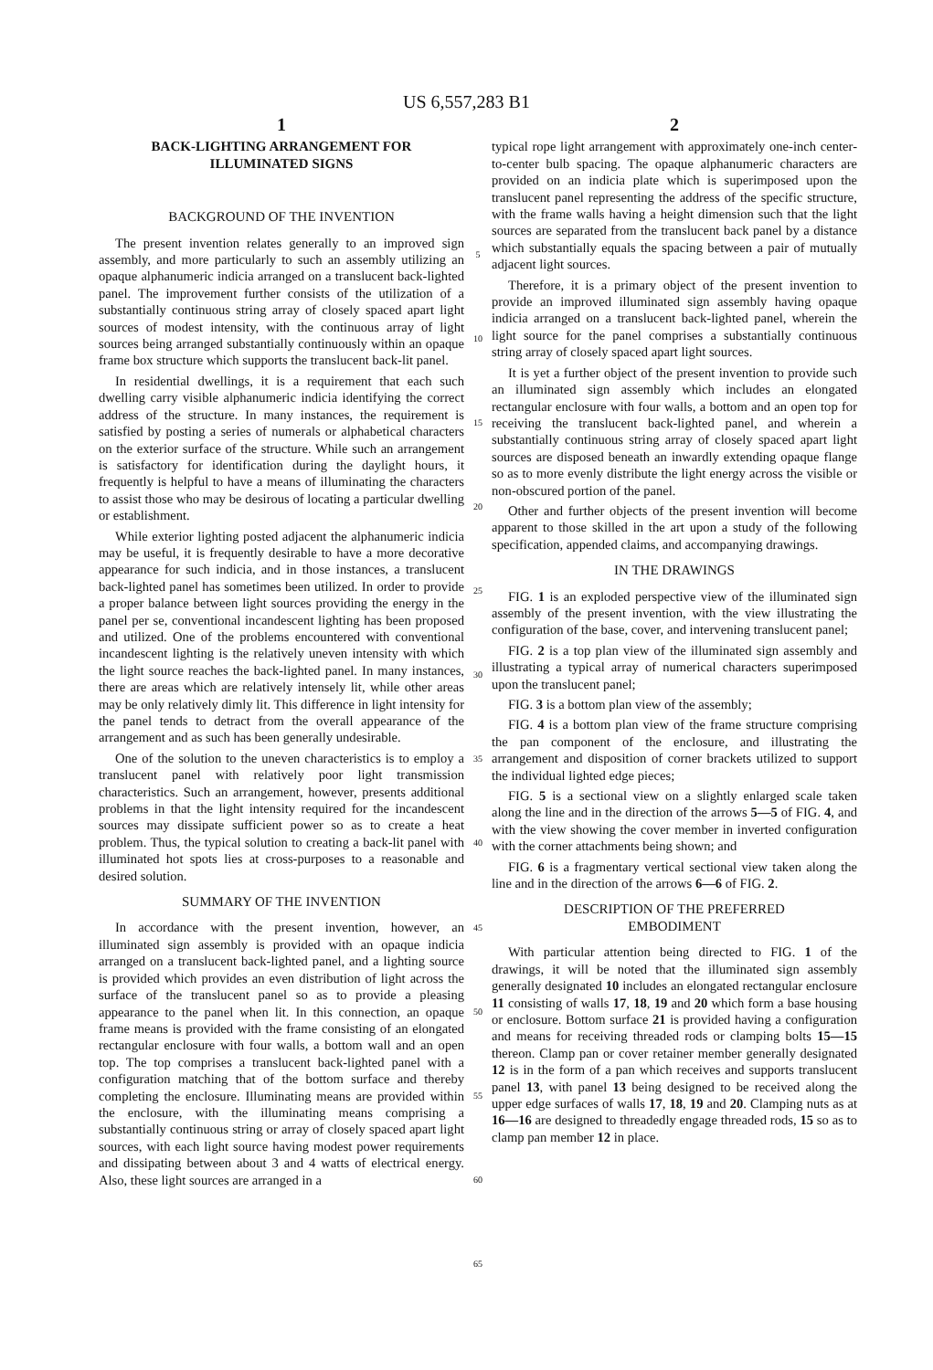US 6,557,283 B1
1
BACK-LIGHTING ARRANGEMENT FOR
ILLUMINATED SIGNS
BACKGROUND OF THE INVENTION
The present invention relates generally to an improved sign assembly, and more particularly to such an assembly utilizing an opaque alphanumeric indicia arranged on a translucent back-lighted panel. The improvement further consists of the utilization of a substantially continuous string array of closely spaced apart light sources of modest intensity, with the continuous array of light sources being arranged substantially continuously within an opaque frame box structure which supports the translucent back-lit panel.
In residential dwellings, it is a requirement that each such dwelling carry visible alphanumeric indicia identifying the correct address of the structure. In many instances, the requirement is satisfied by posting a series of numerals or alphabetical characters on the exterior surface of the structure. While such an arrangement is satisfactory for identification during the daylight hours, it frequently is helpful to have a means of illuminating the characters to assist those who may be desirous of locating a particular dwelling or establishment.
While exterior lighting posted adjacent the alphanumeric indicia may be useful, it is frequently desirable to have a more decorative appearance for such indicia, and in those instances, a translucent back-lighted panel has sometimes been utilized. In order to provide a proper balance between light sources providing the energy in the panel per se, conventional incandescent lighting has been proposed and utilized. One of the problems encountered with conventional incandescent lighting is the relatively uneven intensity with which the light source reaches the back-lighted panel. In many instances, there are areas which are relatively intensely lit, while other areas may be only relatively dimly lit. This difference in light intensity for the panel tends to detract from the overall appearance of the arrangement and as such has been generally undesirable.
One of the solution to the uneven characteristics is to employ a translucent panel with relatively poor light transmission characteristics. Such an arrangement, however, presents additional problems in that the light intensity required for the incandescent sources may dissipate sufficient power so as to create a heat problem. Thus, the typical solution to creating a back-lit panel with illuminated hot spots lies at cross-purposes to a reasonable and desired solution.
SUMMARY OF THE INVENTION
In accordance with the present invention, however, an illuminated sign assembly is provided with an opaque indicia arranged on a translucent back-lighted panel, and a lighting source is provided which provides an even distribution of light across the surface of the translucent panel so as to provide a pleasing appearance to the panel when lit. In this connection, an opaque frame means is provided with the frame consisting of an elongated rectangular enclosure with four walls, a bottom wall and an open top. The top comprises a translucent back-lighted panel with a configuration matching that of the bottom surface and thereby completing the enclosure. Illuminating means are provided within the enclosure, with the illuminating means comprising a substantially continuous string or array of closely spaced apart light sources, with each light source having modest power requirements and dissipating between about 3 and 4 watts of electrical energy. Also, these light sources are arranged in a
5
10
15
20
25
30
35
40
45
50
55
60
65
2
typical rope light arrangement with approximately one-inch center-to-center bulb spacing. The opaque alphanumeric characters are provided on an indicia plate which is superimposed upon the translucent panel representing the address of the specific structure, with the frame walls having a height dimension such that the light sources are separated from the translucent back panel by a distance which substantially equals the spacing between a pair of mutually adjacent light sources.
Therefore, it is a primary object of the present invention to provide an improved illuminated sign assembly having opaque indicia arranged on a translucent back-lighted panel, wherein the light source for the panel comprises a substantially continuous string array of closely spaced apart light sources.
It is yet a further object of the present invention to provide such an illuminated sign assembly which includes an elongated rectangular enclosure with four walls, a bottom and an open top for receiving the translucent back-lighted panel, and wherein a substantially continuous string array of closely spaced apart light sources are disposed beneath an inwardly extending opaque flange so as to more evenly distribute the light energy across the visible or non-obscured portion of the panel.
Other and further objects of the present invention will become apparent to those skilled in the art upon a study of the following specification, appended claims, and accompanying drawings.
IN THE DRAWINGS
FIG. 1 is an exploded perspective view of the illuminated sign assembly of the present invention, with the view illustrating the configuration of the base, cover, and intervening translucent panel;
FIG. 2 is a top plan view of the illuminated sign assembly and illustrating a typical array of numerical characters superimposed upon the translucent panel;
FIG. 3 is a bottom plan view of the assembly;
FIG. 4 is a bottom plan view of the frame structure comprising the pan component of the enclosure, and illustrating the arrangement and disposition of corner brackets utilized to support the individual lighted edge pieces;
FIG. 5 is a sectional view on a slightly enlarged scale taken along the line and in the direction of the arrows 5—5 of FIG. 4, and with the view showing the cover member in inverted configuration with the corner attachments being shown; and
FIG. 6 is a fragmentary vertical sectional view taken along the line and in the direction of the arrows 6—6 of FIG. 2.
DESCRIPTION OF THE PREFERRED
EMBODIMENT
With particular attention being directed to FIG. 1 of the drawings, it will be noted that the illuminated sign assembly generally designated 10 includes an elongated rectangular enclosure 11 consisting of walls 17, 18, 19 and 20 which form a base housing or enclosure. Bottom surface 21 is provided having a configuration and means for receiving threaded rods or clamping bolts 15—15 thereon. Clamp pan or cover retainer member generally designated 12 is in the form of a pan which receives and supports translucent panel 13, with panel 13 being designed to be received along the upper edge surfaces of walls 17, 18, 19 and 20. Clamping nuts as at 16—16 are designed to threadedly engage threaded rods, 15 so as to clamp pan member 12 in place.